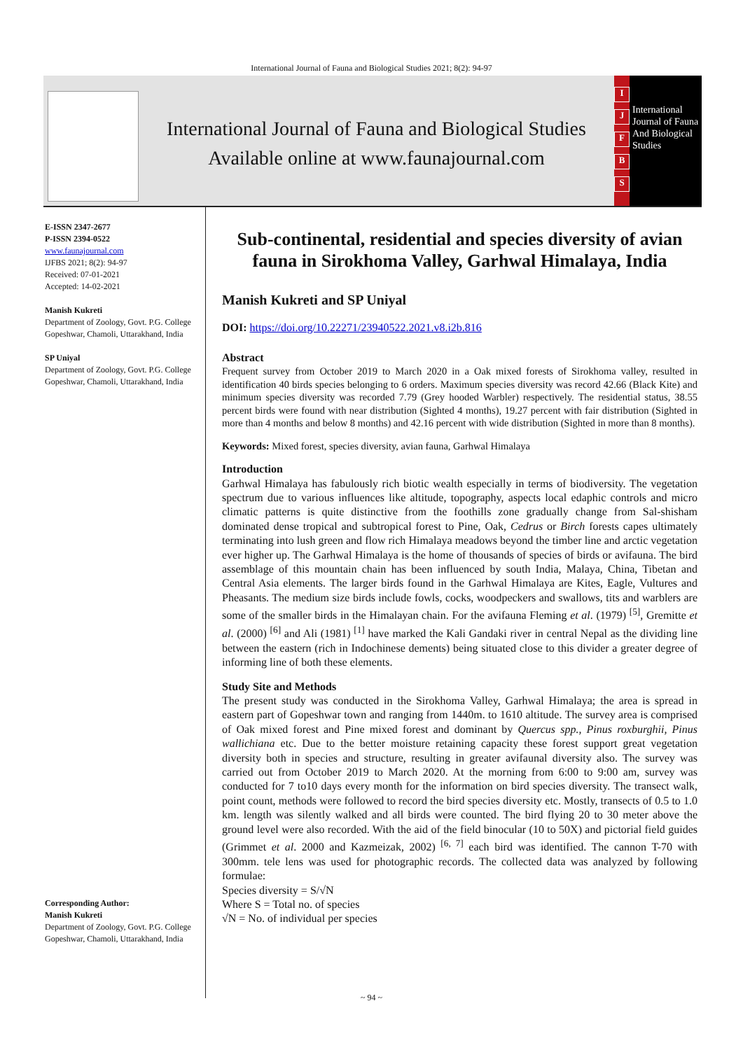International Journal of Fauna and Biological Studies 2021; 8(2): 94-97
International Journal of Fauna and Biological Studies
Available online at www.faunajournal.com
IJFBS
International Journal of Fauna And Biological Studies
E-ISSN 2347-2677
P-ISSN 2394-0522
www.faunajournal.com
IJFBS 2021; 8(2): 94-97
Received: 07-01-2021
Accepted: 14-02-2021
Manish Kukreti
Department of Zoology, Govt. P.G. College Gopeshwar, Chamoli, Uttarakhand, India
SP Uniyal
Department of Zoology, Govt. P.G. College Gopeshwar, Chamoli, Uttarakhand, India
Corresponding Author:
Manish Kukreti
Department of Zoology, Govt. P.G. College Gopeshwar, Chamoli, Uttarakhand, India
Sub-continental, residential and species diversity of avian fauna in Sirokhoma Valley, Garhwal Himalaya, India
Manish Kukreti and SP Uniyal
DOI: https://doi.org/10.22271/23940522.2021.v8.i2b.816
Abstract
Frequent survey from October 2019 to March 2020 in a Oak mixed forests of Sirokhoma valley, resulted in identification 40 birds species belonging to 6 orders. Maximum species diversity was record 42.66 (Black Kite) and minimum species diversity was recorded 7.79 (Grey hooded Warbler) respectively. The residential status, 38.55 percent birds were found with near distribution (Sighted 4 months), 19.27 percent with fair distribution (Sighted in more than 4 months and below 8 months) and 42.16 percent with wide distribution (Sighted in more than 8 months).
Keywords: Mixed forest, species diversity, avian fauna, Garhwal Himalaya
Introduction
Garhwal Himalaya has fabulously rich biotic wealth especially in terms of biodiversity. The vegetation spectrum due to various influences like altitude, topography, aspects local edaphic controls and micro climatic patterns is quite distinctive from the foothills zone gradually change from Sal-shisham dominated dense tropical and subtropical forest to Pine, Oak, Cedrus or Birch forests capes ultimately terminating into lush green and flow rich Himalaya meadows beyond the timber line and arctic vegetation ever higher up. The Garhwal Himalaya is the home of thousands of species of birds or avifauna. The bird assemblage of this mountain chain has been influenced by south India, Malaya, China, Tibetan and Central Asia elements. The larger birds found in the Garhwal Himalaya are Kites, Eagle, Vultures and Pheasants. The medium size birds include fowls, cocks, woodpeckers and swallows, tits and warblers are some of the smaller birds in the Himalayan chain. For the avifauna Fleming et al. (1979) <sup>[5]</sup>, Gremitte et al. (2000) <sup>[6]</sup> and Ali (1981) <sup>[1]</sup> have marked the Kali Gandaki river in central Nepal as the dividing line between the eastern (rich in Indochinese dements) being situated close to this divider a greater degree of informing line of both these elements.
Study Site and Methods
The present study was conducted in the Sirokhoma Valley, Garhwal Himalaya; the area is spread in eastern part of Gopeshwar town and ranging from 1440m. to 1610 altitude. The survey area is comprised of Oak mixed forest and Pine mixed forest and dominant by Quercus spp., Pinus roxburghii, Pinus wallichiana etc. Due to the better moisture retaining capacity these forest support great vegetation diversity both in species and structure, resulting in greater avifaunal diversity also. The survey was carried out from October 2019 to March 2020. At the morning from 6:00 to 9:00 am, survey was conducted for 7 to10 days every month for the information on bird species diversity. The transect walk, point count, methods were followed to record the bird species diversity etc. Mostly, transects of 0.5 to 1.0 km. length was silently walked and all birds were counted. The bird flying 20 to 30 meter above the ground level were also recorded. With the aid of the field binocular (10 to 50X) and pictorial field guides (Grimmet et al. 2000 and Kazmeizak, 2002) <sup>[6, 7]</sup> each bird was identified. The cannon T-70 with 300mm. tele lens was used for photographic records. The collected data was analyzed by following formulae:
Species diversity = S/√N
Where S = Total no. of species
√N = No. of individual per species
~ 94 ~